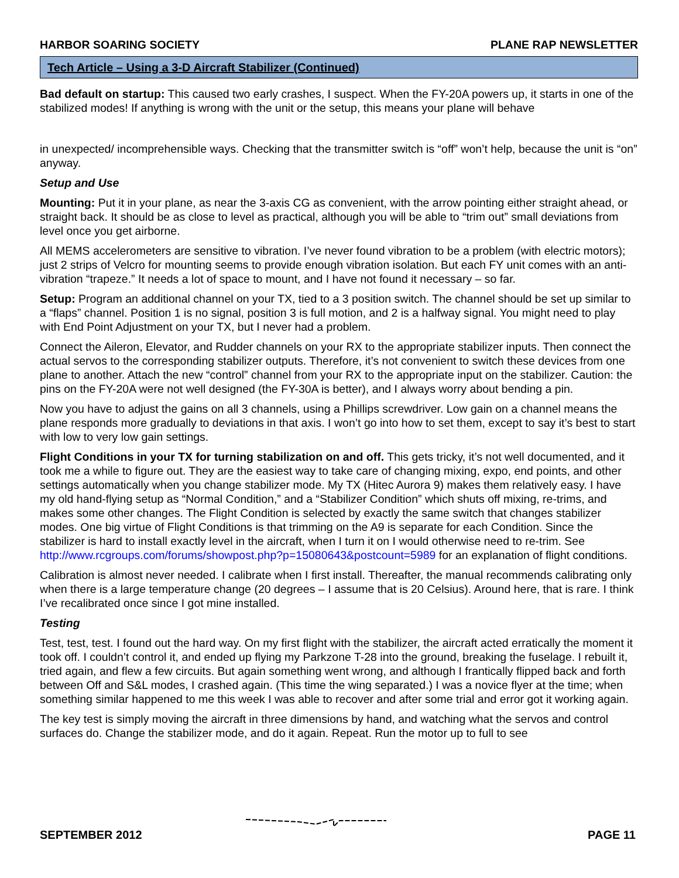HARBOR SOARING SOCIETY PLANE RAP NEWSLETTER
Tech Article – Using a 3-D Aircraft Stabilizer (Continued)
Bad default on startup: This caused two early crashes, I suspect. When the FY-20A powers up, it starts in one of the stabilized modes! If anything is wrong with the unit or the setup, this means your plane will behave
in unexpected/ incomprehensible ways. Checking that the transmitter switch is “off” won’t help, because the unit is “on” anyway.
Setup and Use
Mounting: Put it in your plane, as near the 3-axis CG as convenient, with the arrow pointing either straight ahead, or straight back. It should be as close to level as practical, although you will be able to “trim out” small deviations from level once you get airborne.
All MEMS accelerometers are sensitive to vibration. I’ve never found vibration to be a problem (with electric motors); just 2 strips of Velcro for mounting seems to provide enough vibration isolation. But each FY unit comes with an anti-vibration “trapeze.” It needs a lot of space to mount, and I have not found it necessary – so far.
Setup: Program an additional channel on your TX, tied to a 3 position switch. The channel should be set up similar to a “flaps” channel. Position 1 is no signal, position 3 is full motion, and 2 is a halfway signal. You might need to play with End Point Adjustment on your TX, but I never had a problem.
Connect the Aileron, Elevator, and Rudder channels on your RX to the appropriate stabilizer inputs. Then connect the actual servos to the corresponding stabilizer outputs. Therefore, it’s not convenient to switch these devices from one plane to another. Attach the new “control” channel from your RX to the appropriate input on the stabilizer. Caution: the pins on the FY-20A were not well designed (the FY-30A is better), and I always worry about bending a pin.
Now you have to adjust the gains on all 3 channels, using a Phillips screwdriver. Low gain on a channel means the plane responds more gradually to deviations in that axis. I won’t go into how to set them, except to say it’s best to start with low to very low gain settings.
Flight Conditions in your TX for turning stabilization on and off. This gets tricky, it’s not well documented, and it took me a while to figure out. They are the easiest way to take care of changing mixing, expo, end points, and other settings automatically when you change stabilizer mode. My TX (Hitec Aurora 9) makes them relatively easy. I have my old hand-flying setup as “Normal Condition,” and a “Stabilizer Condition” which shuts off mixing, re-trims, and makes some other changes. The Flight Condition is selected by exactly the same switch that changes stabilizer modes. One big virtue of Flight Conditions is that trimming on the A9 is separate for each Condition. Since the stabilizer is hard to install exactly level in the aircraft, when I turn it on I would otherwise need to re-trim. See http://www.rcgroups.com/forums/showpost.php?p=15080643&postcount=5989 for an explanation of flight conditions.
Calibration is almost never needed. I calibrate when I first install. Thereafter, the manual recommends calibrating only when there is a large temperature change (20 degrees – I assume that is 20 Celsius). Around here, that is rare. I think I’ve recalibrated once since I got mine installed.
Testing
Test, test, test. I found out the hard way. On my first flight with the stabilizer, the aircraft acted erratically the moment it took off. I couldn’t control it, and ended up flying my Parkzone T-28 into the ground, breaking the fuselage. I rebuilt it, tried again, and flew a few circuits. But again something went wrong, and although I frantically flipped back and forth between Off and S&L modes, I crashed again. (This time the wing separated.) I was a novice flyer at the time; when something similar happened to me this week I was able to recover and after some trial and error got it working again.
The key test is simply moving the aircraft in three dimensions by hand, and watching what the servos and control surfaces do. Change the stabilizer mode, and do it again. Repeat. Run the motor up to full to see
SEPTEMBER 2012 PAGE 11